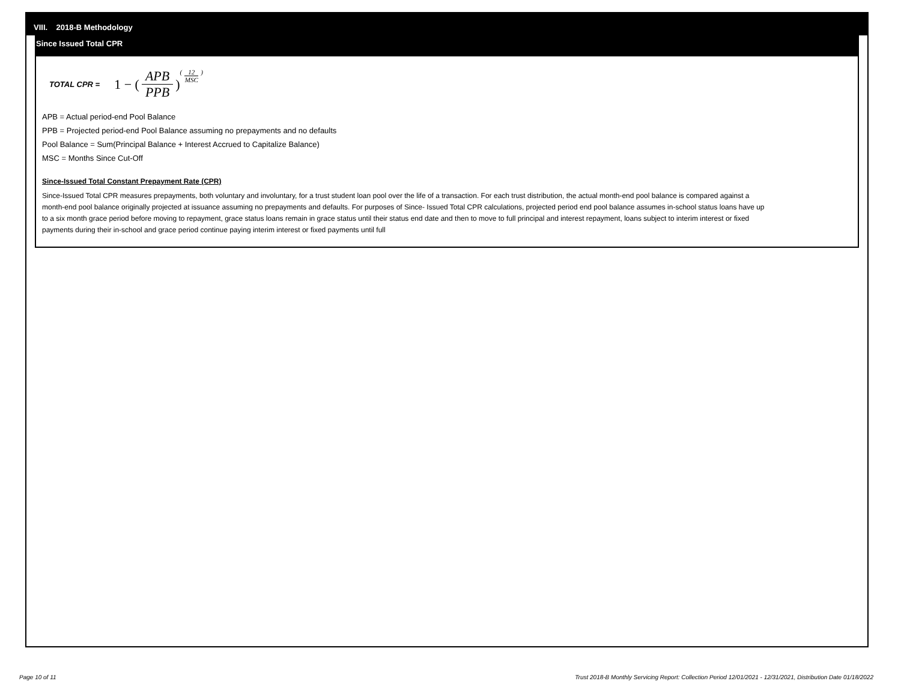VIII. 2018-B Methodology
Since Issued Total CPR
TOTAL CPR =
1 − (APB PPB)<sup>(12 MSC)</sup>
APB = Actual period-end Pool Balance
PPB = Projected period-end Pool Balance assuming no prepayments and no defaults
Pool Balance = Sum(Principal Balance + Interest Accrued to Capitalize Balance)
MSC = Months Since Cut-Off
Since-Issued Total Constant Prepayment Rate (CPR)
Since-Issued Total CPR measures prepayments, both voluntary and involuntary, for a trust student loan pool over the life of a transaction. For each trust distribution, the actual month-end pool balance is compared against a month-end pool balance originally projected at issuance assuming no prepayments and defaults. For purposes of Since- Issued Total CPR calculations, projected period end pool balance assumes in-school status loans have up to a six month grace period before moving to repayment, grace status loans remain in grace status until their status end date and then to move to full principal and interest repayment, loans subject to interim interest or fixed payments during their in-school and grace period continue paying interim interest or fixed payments until full
Page 10 of 11
Trust 2018-B Monthly Servicing Report: Collection Period 12/01/2021 - 12/31/2021, Distribution Date 01/18/2022